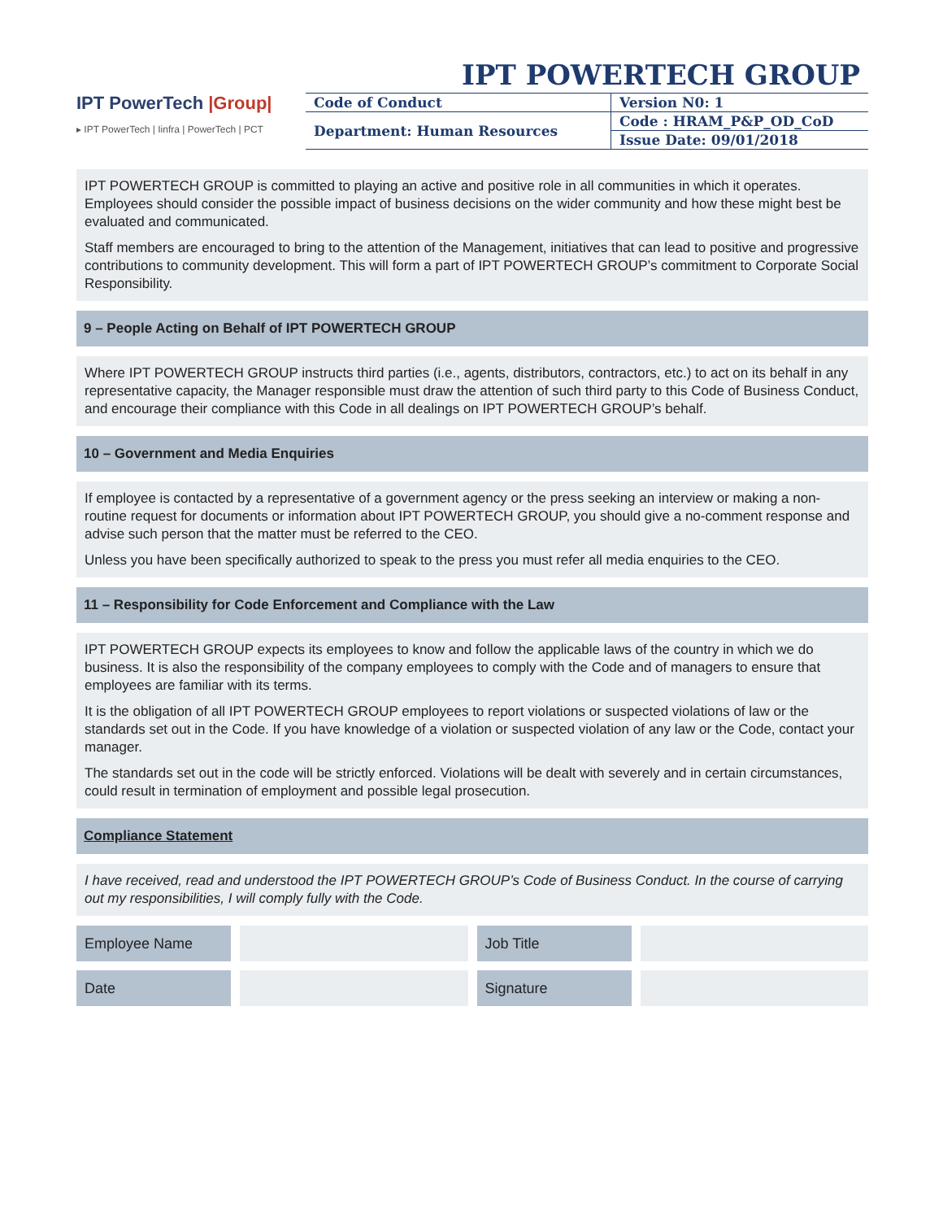IPT POWERTECH GROUP
IPT PowerTech |Group|
▸ IPT PowerTech | Iinfra | PowerTech | PCT
| Code of Conduct | Version N0: 1 |
| Department: Human Resources | Code : HRAM_P&P_OD_CoD |
| | Issue Date: 09/01/2018 |
IPT POWERTECH GROUP is committed to playing an active and positive role in all communities in which it operates. Employees should consider the possible impact of business decisions on the wider community and how these might best be evaluated and communicated.
Staff members are encouraged to bring to the attention of the Management, initiatives that can lead to positive and progressive contributions to community development. This will form a part of IPT POWERTECH GROUP’s commitment to Corporate Social Responsibility.
9 – People Acting on Behalf of IPT POWERTECH GROUP
Where IPT POWERTECH GROUP instructs third parties (i.e., agents, distributors, contractors, etc.) to act on its behalf in any representative capacity, the Manager responsible must draw the attention of such third party to this Code of Business Conduct, and encourage their compliance with this Code in all dealings on IPT POWERTECH GROUP’s behalf.
10 – Government and Media Enquiries
If employee is contacted by a representative of a government agency or the press seeking an interview or making a non-routine request for documents or information about IPT POWERTECH GROUP, you should give a no-comment response and advise such person that the matter must be referred to the CEO.
Unless you have been specifically authorized to speak to the press you must refer all media enquiries to the CEO.
11 – Responsibility for Code Enforcement and Compliance with the Law
IPT POWERTECH GROUP expects its employees to know and follow the applicable laws of the country in which we do business. It is also the responsibility of the company employees to comply with the Code and of managers to ensure that employees are familiar with its terms.
It is the obligation of all IPT POWERTECH GROUP employees to report violations or suspected violations of law or the standards set out in the Code. If you have knowledge of a violation or suspected violation of any law or the Code, contact your manager.
The standards set out in the code will be strictly enforced. Violations will be dealt with severely and in certain circumstances, could result in termination of employment and possible legal prosecution.
Compliance Statement
I have received, read and understood the IPT POWERTECH GROUP’s Code of Business Conduct. In the course of carrying out my responsibilities, I will comply fully with the Code.
| Employee Name | | Job Title | |
| Date | | Signature | |